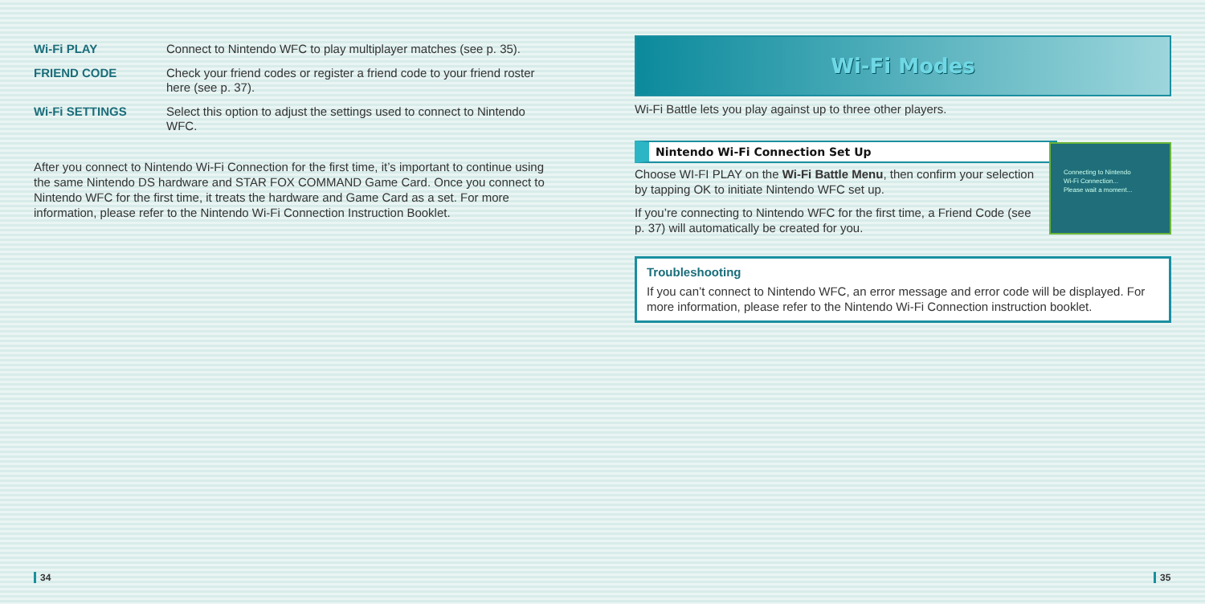| Wi-Fi PLAY | Connect to Nintendo WFC to play multiplayer matches (see p. 35). |
| FRIEND CODE | Check your friend codes or register a friend code to your friend roster here (see p. 37). |
| Wi-Fi SETTINGS | Select this option to adjust the settings used to connect to Nintendo WFC. |
After you connect to Nintendo Wi-Fi Connection for the first time, it’s important to continue using the same Nintendo DS hardware and STAR FOX COMMAND Game Card. Once you connect to Nintendo WFC for the first time, it treats the hardware and Game Card as a set. For more information, please refer to the Nintendo Wi-Fi Connection Instruction Booklet.
Wi-Fi Modes
Wi-Fi Battle lets you play against up to three other players.
Nintendo Wi-Fi Connection Set Up
Connecting to Nintendo
Wi-Fi Connection...
Please wait a moment...
Choose WI-FI PLAY on the Wi-Fi Battle Menu, then confirm your selection by tapping OK to initiate Nintendo WFC set up.
If you’re connecting to Nintendo WFC for the first time, a Friend Code (see p. 37) will automatically be created for you.
Troubleshooting
If you can’t connect to Nintendo WFC, an error message and error code will be displayed. For more information, please refer to the Nintendo Wi-Fi Connection instruction booklet.
34 35